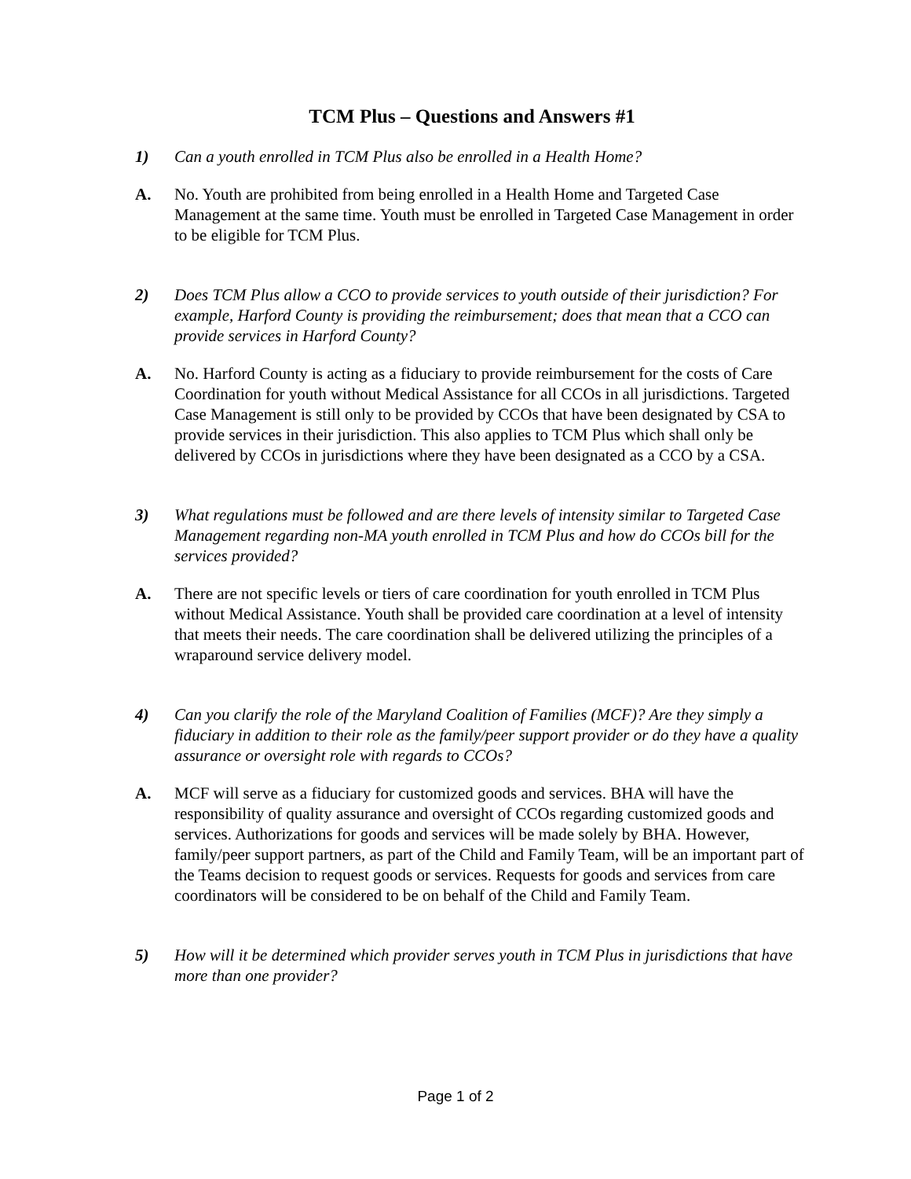TCM Plus – Questions and Answers #1
1) Can a youth enrolled in TCM Plus also be enrolled in a Health Home?
A. No. Youth are prohibited from being enrolled in a Health Home and Targeted Case Management at the same time. Youth must be enrolled in Targeted Case Management in order to be eligible for TCM Plus.
2) Does TCM Plus allow a CCO to provide services to youth outside of their jurisdiction? For example, Harford County is providing the reimbursement; does that mean that a CCO can provide services in Harford County?
A. No. Harford County is acting as a fiduciary to provide reimbursement for the costs of Care Coordination for youth without Medical Assistance for all CCOs in all jurisdictions. Targeted Case Management is still only to be provided by CCOs that have been designated by CSA to provide services in their jurisdiction. This also applies to TCM Plus which shall only be delivered by CCOs in jurisdictions where they have been designated as a CCO by a CSA.
3) What regulations must be followed and are there levels of intensity similar to Targeted Case Management regarding non-MA youth enrolled in TCM Plus and how do CCOs bill for the services provided?
A. There are not specific levels or tiers of care coordination for youth enrolled in TCM Plus without Medical Assistance. Youth shall be provided care coordination at a level of intensity that meets their needs. The care coordination shall be delivered utilizing the principles of a wraparound service delivery model.
4) Can you clarify the role of the Maryland Coalition of Families (MCF)? Are they simply a fiduciary in addition to their role as the family/peer support provider or do they have a quality assurance or oversight role with regards to CCOs?
A. MCF will serve as a fiduciary for customized goods and services. BHA will have the responsibility of quality assurance and oversight of CCOs regarding customized goods and services. Authorizations for goods and services will be made solely by BHA. However, family/peer support partners, as part of the Child and Family Team, will be an important part of the Teams decision to request goods or services. Requests for goods and services from care coordinators will be considered to be on behalf of the Child and Family Team.
5) How will it be determined which provider serves youth in TCM Plus in jurisdictions that have more than one provider?
Page 1 of 2